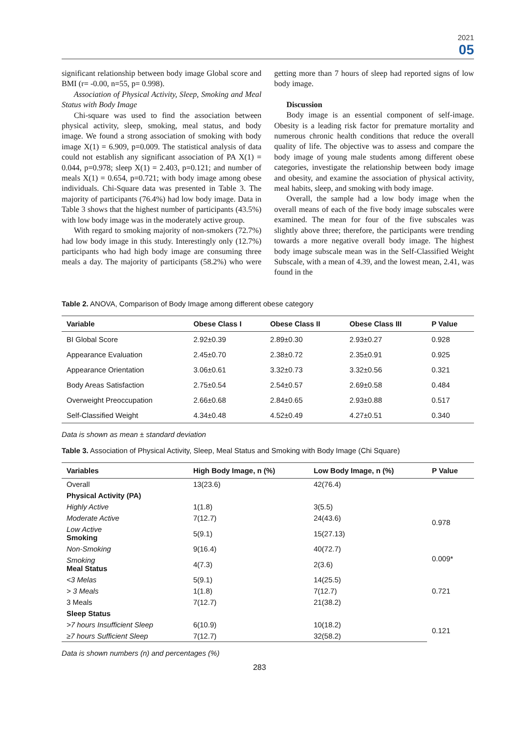2021
05
significant relationship between body image Global score and BMI (r= -0.00, n=55, p= 0.998).
Association of Physical Activity, Sleep, Smoking and Meal Status with Body Image
Chi-square was used to find the association between physical activity, sleep, smoking, meal status, and body image. We found a strong association of smoking with body image X(1) = 6.909, p=0.009. The statistical analysis of data could not establish any significant association of PA X(1) = 0.044, p=0.978; sleep X(1) = 2.403, p=0.121; and number of meals X(1) = 0.654, p=0.721; with body image among obese individuals. Chi-Square data was presented in Table 3. The majority of participants (76.4%) had low body image. Data in Table 3 shows that the highest number of participants (43.5%) with low body image was in the moderately active group.
With regard to smoking majority of non-smokers (72.7%) had low body image in this study. Interestingly only (12.7%) participants who had high body image are consuming three meals a day. The majority of participants (58.2%) who were getting more than 7 hours of sleep had reported signs of low body image.
Discussion
Body image is an essential component of self-image. Obesity is a leading risk factor for premature mortality and numerous chronic health conditions that reduce the overall quality of life. The objective was to assess and compare the body image of young male students among different obese categories, investigate the relationship between body image and obesity, and examine the association of physical activity, meal habits, sleep, and smoking with body image.
Overall, the sample had a low body image when the overall means of each of the five body image subscales were examined. The mean for four of the five subscales was slightly above three; therefore, the participants were trending towards a more negative overall body image. The highest body image subscale mean was in the Self-Classified Weight Subscale, with a mean of 4.39, and the lowest mean, 2.41, was found in the
Table 2. ANOVA, Comparison of Body Image among different obese category
| Variable | Obese Class I | Obese Class II | Obese Class III | P Value |
| --- | --- | --- | --- | --- |
| BI Global Score | 2.92±0.39 | 2.89±0.30 | 2.93±0.27 | 0.928 |
| Appearance Evaluation | 2.45±0.70 | 2.38±0.72 | 2.35±0.91 | 0.925 |
| Appearance Orientation | 3.06±0.61 | 3.32±0.73 | 3.32±0.56 | 0.321 |
| Body Areas Satisfaction | 2.75±0.54 | 2.54±0.57 | 2.69±0.58 | 0.484 |
| Overweight Preoccupation | 2.66±0.68 | 2.84±0.65 | 2.93±0.88 | 0.517 |
| Self-Classified Weight | 4.34±0.48 | 4.52±0.49 | 4.27±0.51 | 0.340 |
Data is shown as mean ± standard deviation
Table 3. Association of Physical Activity, Sleep, Meal Status and Smoking with Body Image (Chi Square)
| Variables | High Body Image, n (%) | Low Body Image, n (%) | P Value |
| --- | --- | --- | --- |
| Overall | 13(23.6) | 42(76.4) | |
| Physical Activity (PA) | | | |
| Highly Active | 1(1.8) | 3(5.5) | 0.978 |
| Moderate Active | 7(12.7) | 24(43.6) | |
| Low Active Smoking | 5(9.1) | 15(27.13) | |
| Non-Smoking | 9(16.4) | 40(72.7) | 0.009* |
| Smoking Meal Status | 4(7.3) | 2(3.6) | |
| <3 Melas | 5(9.1) | 14(25.5) | 0.721 |
| > 3 Meals | 1(1.8) | 7(12.7) | |
| 3 Meals | 7(12.7) | 21(38.2) | |
| Sleep Status | | | |
| >7 hours Insufficient Sleep | 6(10.9) | 10(18.2) | 0.121 |
| ≥7 hours Sufficient Sleep | 7(12.7) | 32(58.2) | |
Data is shown numbers (n) and percentages (%)
283